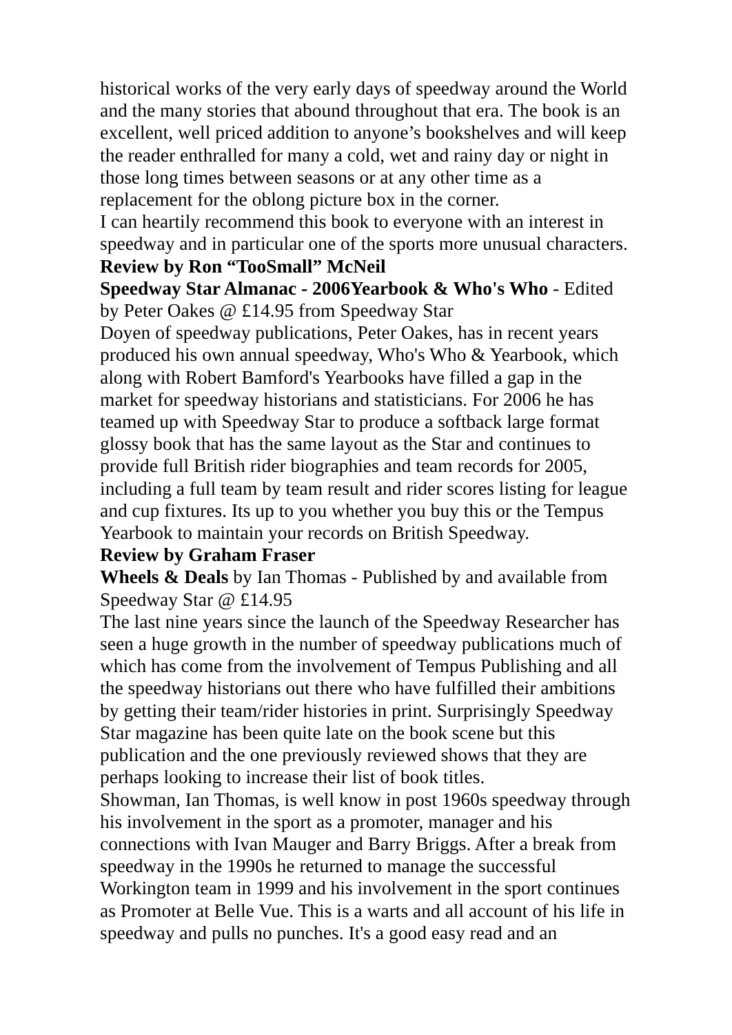historical works of the very early days of speedway around the World and the many stories that abound throughout that era. The book is an excellent, well priced addition to anyone’s bookshelves and will keep the reader enthralled for many a cold, wet and rainy day or night in those long times between seasons or at any other time as a replacement for the oblong picture box in the corner.
I can heartily recommend this book to everyone with an interest in speedway and in particular one of the sports more unusual characters.
Review by Ron “TooSmall” McNeil
Speedway Star Almanac - 2006Yearbook & Who's Who - Edited by Peter Oakes @ £14.95 from Speedway Star
Doyen of speedway publications, Peter Oakes, has in recent years produced his own annual speedway, Who's Who & Yearbook, which along with Robert Bamford's Yearbooks have filled a gap in the market for speedway historians and statisticians. For 2006 he has teamed up with Speedway Star to produce a softback large format glossy book that has the same layout as the Star and continues to provide full British rider biographies and team records for 2005, including a full team by team result and rider scores listing for league and cup fixtures. Its up to you whether you buy this or the Tempus Yearbook to maintain your records on British Speedway.
Review by Graham Fraser
Wheels & Deals by Ian Thomas - Published by and available from Speedway Star @ £14.95
The last nine years since the launch of the Speedway Researcher has seen a huge growth in the number of speedway publications much of which has come from the involvement of Tempus Publishing and all the speedway historians out there who have fulfilled their ambitions by getting their team/rider histories in print. Surprisingly Speedway Star magazine has been quite late on the book scene but this publication and the one previously reviewed shows that they are perhaps looking to increase their list of book titles.
Showman, Ian Thomas, is well know in post 1960s speedway through his involvement in the sport as a promoter, manager and his connections with Ivan Mauger and Barry Briggs. After a break from speedway in the 1990s he returned to manage the successful Workington team in 1999 and his involvement in the sport continues as Promoter at Belle Vue. This is a warts and all account of his life in speedway and pulls no punches. It's a good easy read and an